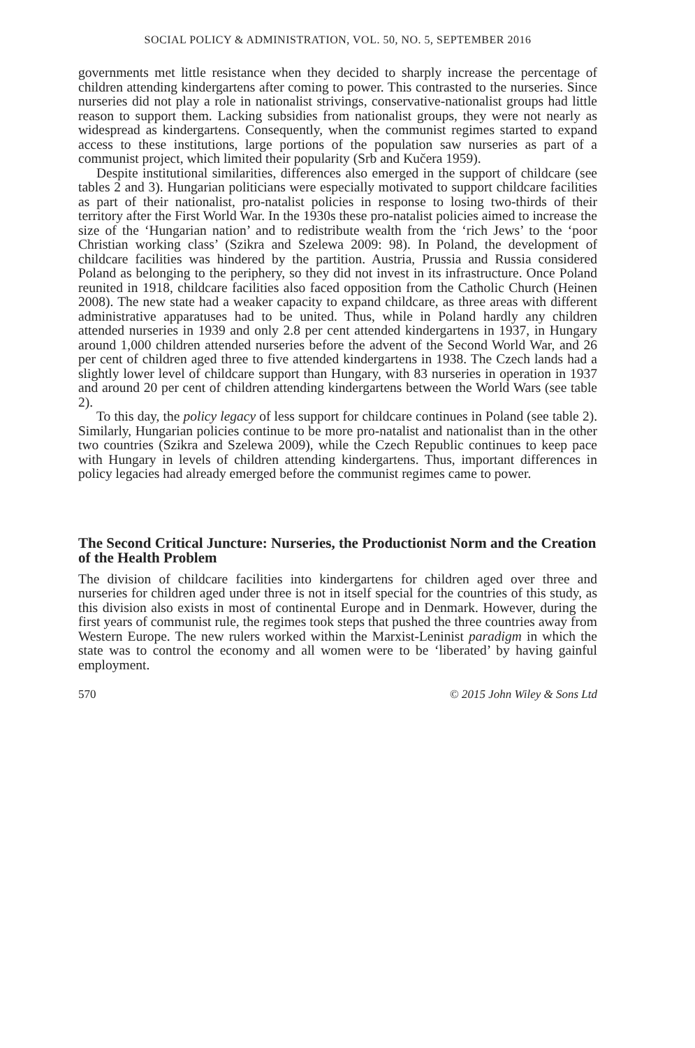SOCIAL POLICY & ADMINISTRATION, VOL. 50, NO. 5, SEPTEMBER 2016
governments met little resistance when they decided to sharply increase the percentage of children attending kindergartens after coming to power. This contrasted to the nurseries. Since nurseries did not play a role in nationalist strivings, conservative-nationalist groups had little reason to support them. Lacking subsidies from nationalist groups, they were not nearly as widespread as kindergartens. Consequently, when the communist regimes started to expand access to these institutions, large portions of the population saw nurseries as part of a communist project, which limited their popularity (Srb and Kučera 1959).
Despite institutional similarities, differences also emerged in the support of childcare (see tables 2 and 3). Hungarian politicians were especially motivated to support childcare facilities as part of their nationalist, pro-natalist policies in response to losing two-thirds of their territory after the First World War. In the 1930s these pro-natalist policies aimed to increase the size of the ‘Hungarian nation’ and to redistribute wealth from the ‘rich Jews’ to the ‘poor Christian working class’ (Szikra and Szelewa 2009: 98). In Poland, the development of childcare facilities was hindered by the partition. Austria, Prussia and Russia considered Poland as belonging to the periphery, so they did not invest in its infrastructure. Once Poland reunited in 1918, childcare facilities also faced opposition from the Catholic Church (Heinen 2008). The new state had a weaker capacity to expand childcare, as three areas with different administrative apparatuses had to be united. Thus, while in Poland hardly any children attended nurseries in 1939 and only 2.8 per cent attended kindergartens in 1937, in Hungary around 1,000 children attended nurseries before the advent of the Second World War, and 26 per cent of children aged three to five attended kindergartens in 1938. The Czech lands had a slightly lower level of childcare support than Hungary, with 83 nurseries in operation in 1937 and around 20 per cent of children attending kindergartens between the World Wars (see table 2).
To this day, the policy legacy of less support for childcare continues in Poland (see table 2). Similarly, Hungarian policies continue to be more pro-natalist and nationalist than in the other two countries (Szikra and Szelewa 2009), while the Czech Republic continues to keep pace with Hungary in levels of children attending kindergartens. Thus, important differences in policy legacies had already emerged before the communist regimes came to power.
The Second Critical Juncture: Nurseries, the Productionist Norm and the Creation of the Health Problem
The division of childcare facilities into kindergartens for children aged over three and nurseries for children aged under three is not in itself special for the countries of this study, as this division also exists in most of continental Europe and in Denmark. However, during the first years of communist rule, the regimes took steps that pushed the three countries away from Western Europe. The new rulers worked within the Marxist-Leninist paradigm in which the state was to control the economy and all women were to be ‘liberated’ by having gainful employment.
570 © 2015 John Wiley & Sons Ltd